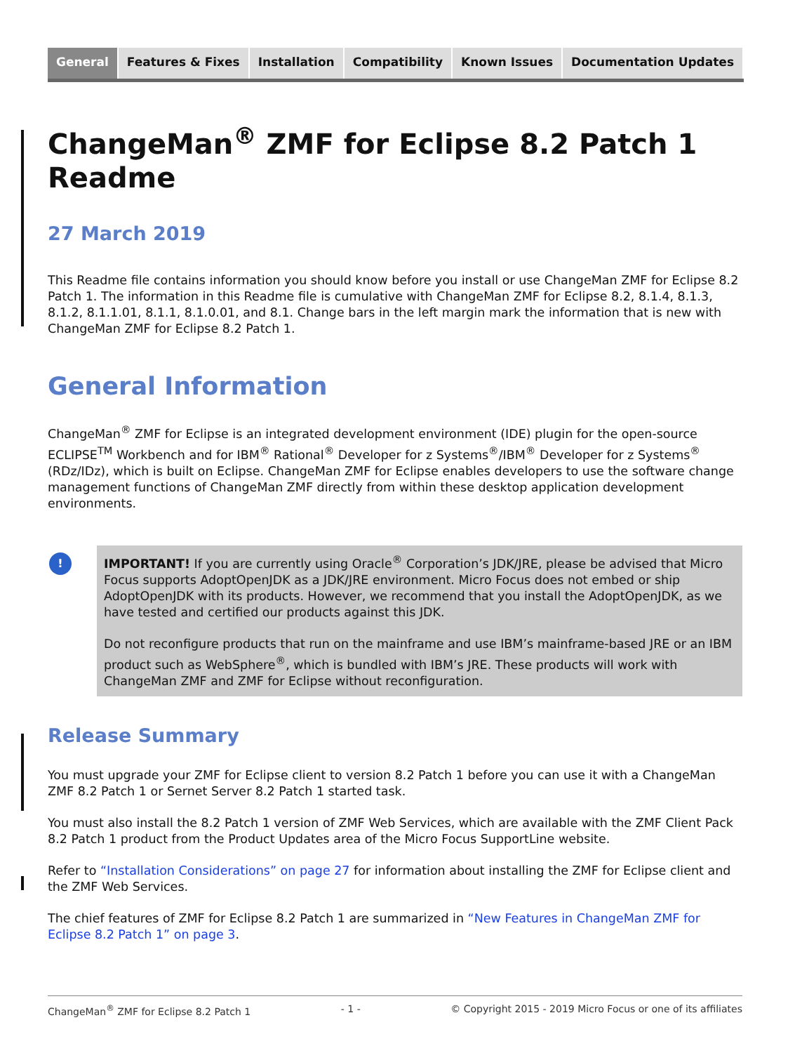General Features & Fixes Installation Compatibility Known Issues Documentation Updates
ChangeMan<sup>®</sup> ZMF for Eclipse 8.2 Patch 1 Readme
27 March 2019
This Readme file contains information you should know before you install or use ChangeMan ZMF for Eclipse 8.2 Patch 1. The information in this Readme file is cumulative with ChangeMan ZMF for Eclipse 8.2, 8.1.4, 8.1.3, 8.1.2, 8.1.1.01, 8.1.1, 8.1.0.01, and 8.1. Change bars in the left margin mark the information that is new with ChangeMan ZMF for Eclipse 8.2 Patch 1.
General Information
ChangeMan<sup>®</sup> ZMF for Eclipse is an integrated development environment (IDE) plugin for the open-source ECLIPSE<sup>TM</sup> Workbench and for IBM<sup>®</sup> Rational<sup>®</sup> Developer for z Systems<sup>®</sup>/IBM<sup>®</sup> Developer for z Systems<sup>®</sup> (RDz/IDz), which is built on Eclipse. ChangeMan ZMF for Eclipse enables developers to use the software change management functions of ChangeMan ZMF directly from within these desktop application development environments.
!
IMPORTANT! If you are currently using Oracle<sup>®</sup> Corporation’s JDK/JRE, please be advised that Micro Focus supports AdoptOpenJDK as a JDK/JRE environment. Micro Focus does not embed or ship AdoptOpenJDK with its products. However, we recommend that you install the AdoptOpenJDK, as we have tested and certified our products against this JDK.
Do not reconfigure products that run on the mainframe and use IBM’s mainframe-based JRE or an IBM product such as WebSphere<sup>®</sup>, which is bundled with IBM’s JRE. These products will work with ChangeMan ZMF and ZMF for Eclipse without reconfiguration.
Release Summary
You must upgrade your ZMF for Eclipse client to version 8.2 Patch 1 before you can use it with a ChangeMan ZMF 8.2 Patch 1 or Sernet Server 8.2 Patch 1 started task.
You must also install the 8.2 Patch 1 version of ZMF Web Services, which are available with the ZMF Client Pack 8.2 Patch 1 product from the Product Updates area of the Micro Focus SupportLine website.
Refer to “Installation Considerations” on page 27 for information about installing the ZMF for Eclipse client and the ZMF Web Services.
The chief features of ZMF for Eclipse 8.2 Patch 1 are summarized in “New Features in ChangeMan ZMF for Eclipse 8.2 Patch 1” on page 3.
ChangeMan<sup>®</sup> ZMF for Eclipse 8.2 Patch 1 - 1 - © Copyright 2015 - 2019 Micro Focus or one of its affiliates